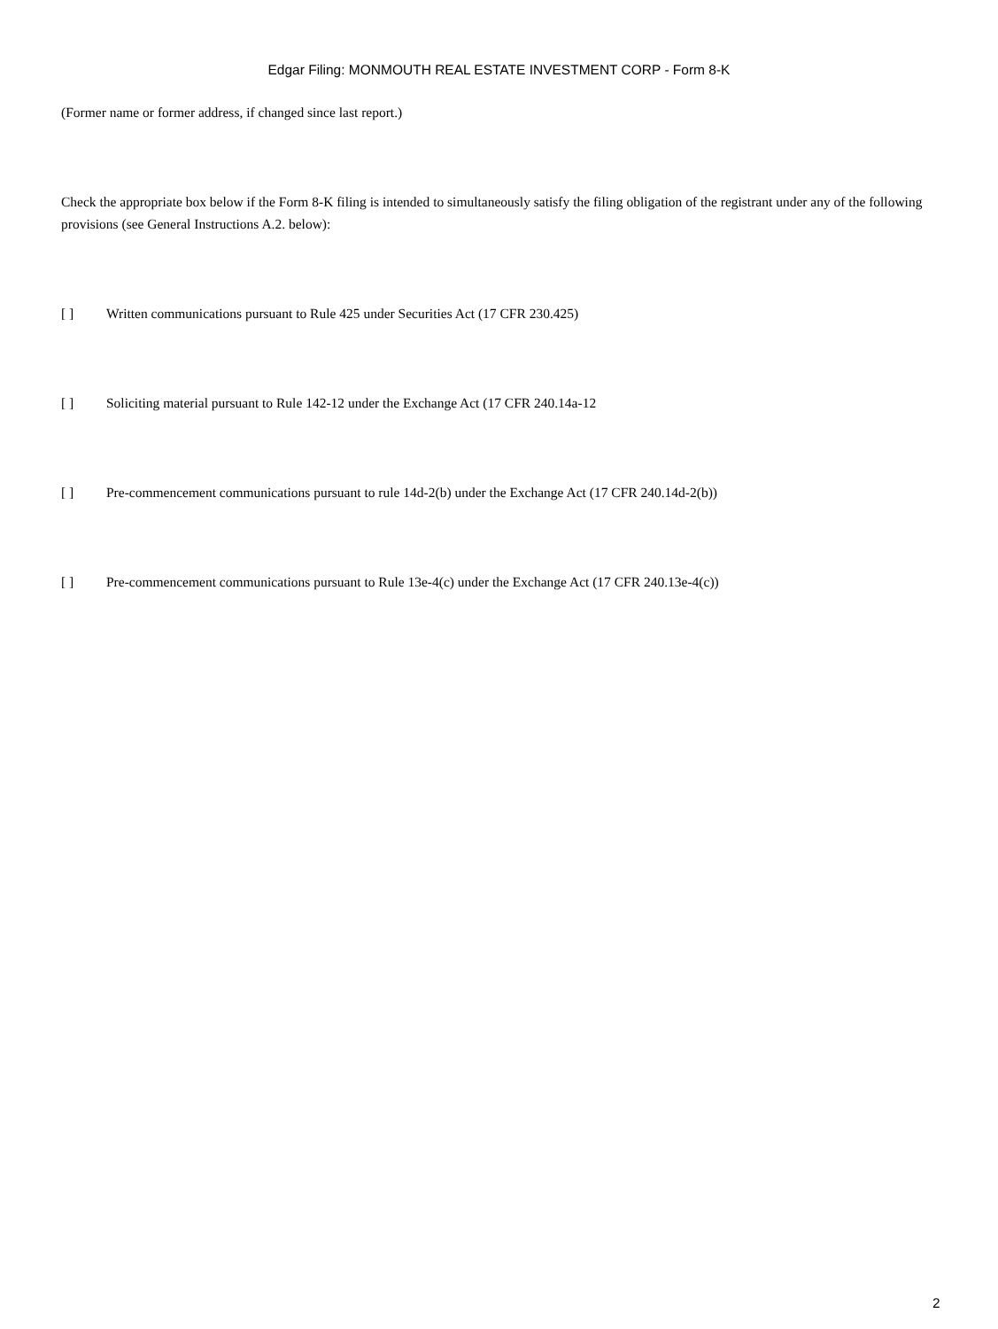Edgar Filing: MONMOUTH REAL ESTATE INVESTMENT CORP - Form 8-K
(Former name or former address, if changed since last report.)
Check the appropriate box below if the Form 8-K filing is intended to simultaneously satisfy the filing obligation of the registrant under any of the following provisions (see General Instructions A.2. below):
[ ] Written communications pursuant to Rule 425 under Securities Act (17 CFR 230.425)
[ ] Soliciting material pursuant to Rule 142-12 under the Exchange Act (17 CFR 240.14a-12
[ ] Pre-commencement communications pursuant to rule 14d-2(b) under the Exchange Act (17 CFR 240.14d-2(b))
[ ] Pre-commencement communications pursuant to Rule 13e-4(c) under the Exchange Act (17 CFR 240.13e-4(c))
2